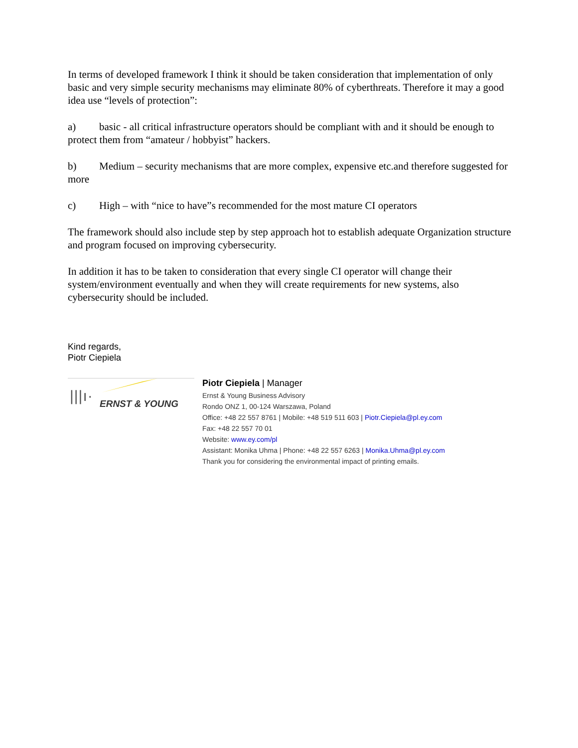In terms of developed framework I think it should be taken consideration that implementation of only basic and very simple security mechanisms may eliminate 80% of cyberthreats. Therefore it may a good idea use “levels of protection”:
a) basic - all critical infrastructure operators should be compliant with and it should be enough to protect them from “amateur / hobbyist” hackers.
b) Medium – security mechanisms that are more complex, expensive etc.and therefore suggested for more
c) High – with “nice to have”s recommended for the most mature CI operators
The framework should also include step by step approach hot to establish adequate Organization structure and program focused on improving cybersecurity.
In addition it has to be taken to consideration that every single CI operator will change their system/environment eventually and when they will create requirements for new systems, also cybersecurity should be included.
Kind regards,
Piotr Ciepiela
|||ı· ERNST & YOUNG
Piotr Ciepiela | Manager
Ernst & Young Business Advisory
Rondo ONZ 1, 00-124 Warszawa, Poland
Office: +48 22 557 8761 | Mobile: +48 519 511 603 | Piotr.Ciepiela@pl.ey.com
Fax: +48 22 557 70 01
Website: www.ey.com/pl
Assistant: Monika Uhma | Phone: +48 22 557 6263 | Monika.Uhma@pl.ey.com
Thank you for considering the environmental impact of printing emails.